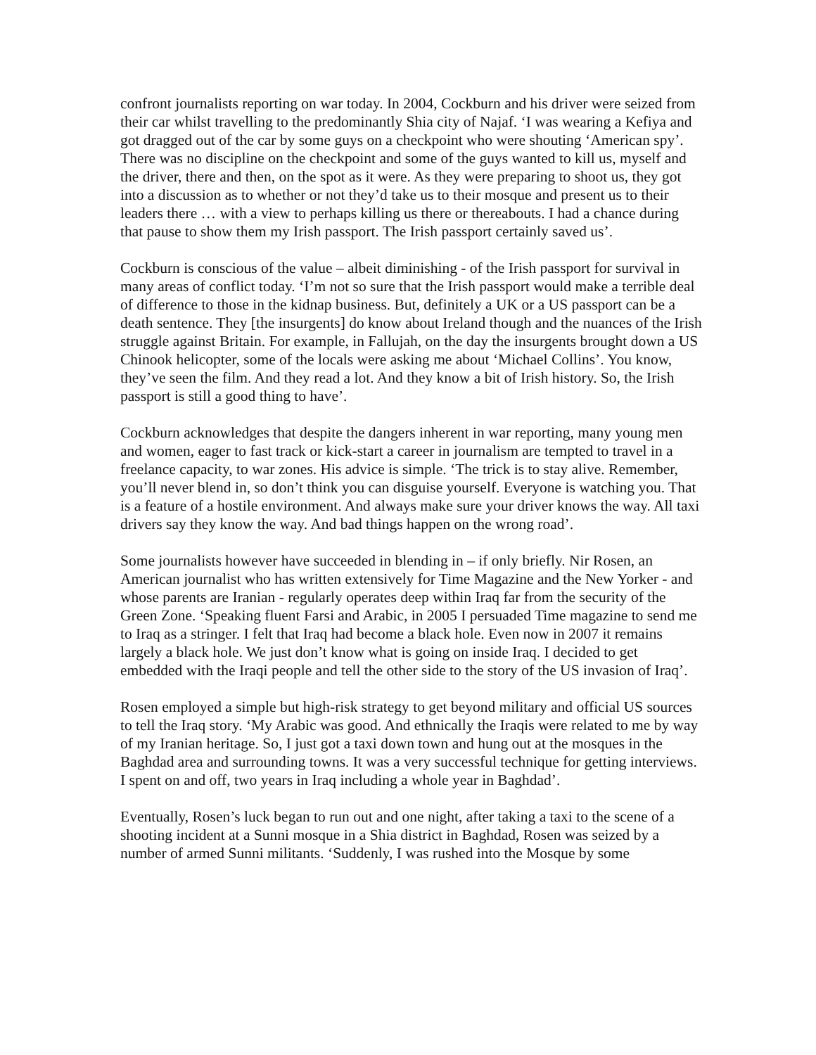confront journalists reporting on war today. In 2004, Cockburn and his driver were seized from their car whilst travelling to the predominantly Shia city of Najaf. ‘I was wearing a Kefiya and got dragged out of the car by some guys on a checkpoint who were shouting ‘American spy’. There was no discipline on the checkpoint and some of the guys wanted to kill us, myself and the driver, there and then, on the spot as it were. As they were preparing to shoot us, they got into a discussion as to whether or not they’d take us to their mosque and present us to their leaders there … with a view to perhaps killing us there or thereabouts. I had a chance during that pause to show them my Irish passport. The Irish passport certainly saved us’.
Cockburn is conscious of the value – albeit diminishing - of the Irish passport for survival in many areas of conflict today. ‘I’m not so sure that the Irish passport would make a terrible deal of difference to those in the kidnap business. But, definitely a UK or a US passport can be a death sentence. They [the insurgents] do know about Ireland though and the nuances of the Irish struggle against Britain. For example, in Fallujah, on the day the insurgents brought down a US Chinook helicopter, some of the locals were asking me about ‘Michael Collins’. You know, they’ve seen the film. And they read a lot. And they know a bit of Irish history. So, the Irish passport is still a good thing to have’.
Cockburn acknowledges that despite the dangers inherent in war reporting, many young men and women, eager to fast track or kick-start a career in journalism are tempted to travel in a freelance capacity, to war zones. His advice is simple. ‘The trick is to stay alive. Remember, you’ll never blend in, so don’t think you can disguise yourself. Everyone is watching you. That is a feature of a hostile environment. And always make sure your driver knows the way. All taxi drivers say they know the way. And bad things happen on the wrong road’.
Some journalists however have succeeded in blending in – if only briefly. Nir Rosen, an American journalist who has written extensively for Time Magazine and the New Yorker - and whose parents are Iranian - regularly operates deep within Iraq far from the security of the Green Zone. ‘Speaking fluent Farsi and Arabic, in 2005 I persuaded Time magazine to send me to Iraq as a stringer. I felt that Iraq had become a black hole. Even now in 2007 it remains largely a black hole. We just don’t know what is going on inside Iraq. I decided to get embedded with the Iraqi people and tell the other side to the story of the US invasion of Iraq’.
Rosen employed a simple but high-risk strategy to get beyond military and official US sources to tell the Iraq story. ‘My Arabic was good. And ethnically the Iraqis were related to me by way of my Iranian heritage. So, I just got a taxi down town and hung out at the mosques in the Baghdad area and surrounding towns. It was a very successful technique for getting interviews. I spent on and off, two years in Iraq including a whole year in Baghdad’.
Eventually, Rosen’s luck began to run out and one night, after taking a taxi to the scene of a shooting incident at a Sunni mosque in a Shia district in Baghdad, Rosen was seized by a number of armed Sunni militants. ‘Suddenly, I was rushed into the Mosque by some